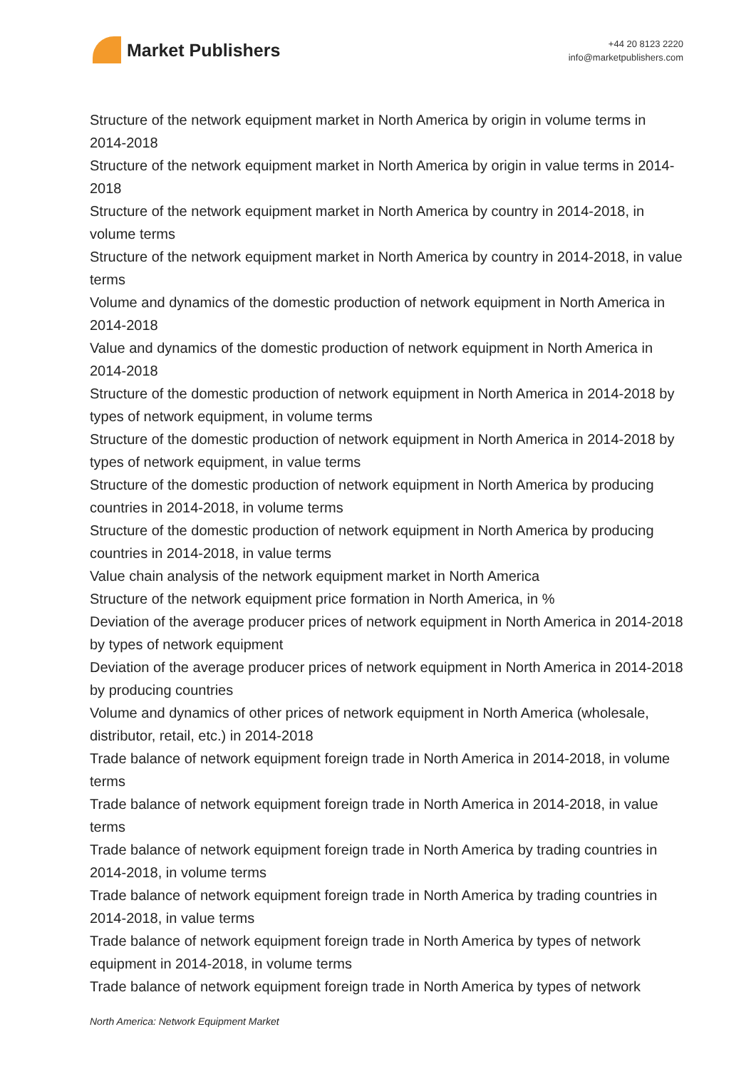Market Publishers
+44 20 8123 2220
info@marketpublishers.com
Structure of the network equipment market in North America by origin in volume terms in 2014-2018
Structure of the network equipment market in North America by origin in value terms in 2014-2018
Structure of the network equipment market in North America by country in 2014-2018, in volume terms
Structure of the network equipment market in North America by country in 2014-2018, in value terms
Volume and dynamics of the domestic production of network equipment in North America in 2014-2018
Value and dynamics of the domestic production of network equipment in North America in 2014-2018
Structure of the domestic production of network equipment in North America in 2014-2018 by types of network equipment, in volume terms
Structure of the domestic production of network equipment in North America in 2014-2018 by types of network equipment, in value terms
Structure of the domestic production of network equipment in North America by producing countries in 2014-2018, in volume terms
Structure of the domestic production of network equipment in North America by producing countries in 2014-2018, in value terms
Value chain analysis of the network equipment market in North America
Structure of the network equipment price formation in North America, in %
Deviation of the average producer prices of network equipment in North America in 2014-2018 by types of network equipment
Deviation of the average producer prices of network equipment in North America in 2014-2018 by producing countries
Volume and dynamics of other prices of network equipment in North America (wholesale, distributor, retail, etc.) in 2014-2018
Trade balance of network equipment foreign trade in North America in 2014-2018, in volume terms
Trade balance of network equipment foreign trade in North America in 2014-2018, in value terms
Trade balance of network equipment foreign trade in North America by trading countries in 2014-2018, in volume terms
Trade balance of network equipment foreign trade in North America by trading countries in 2014-2018, in value terms
Trade balance of network equipment foreign trade in North America by types of network equipment in 2014-2018, in volume terms
Trade balance of network equipment foreign trade in North America by types of network
North America: Network Equipment Market